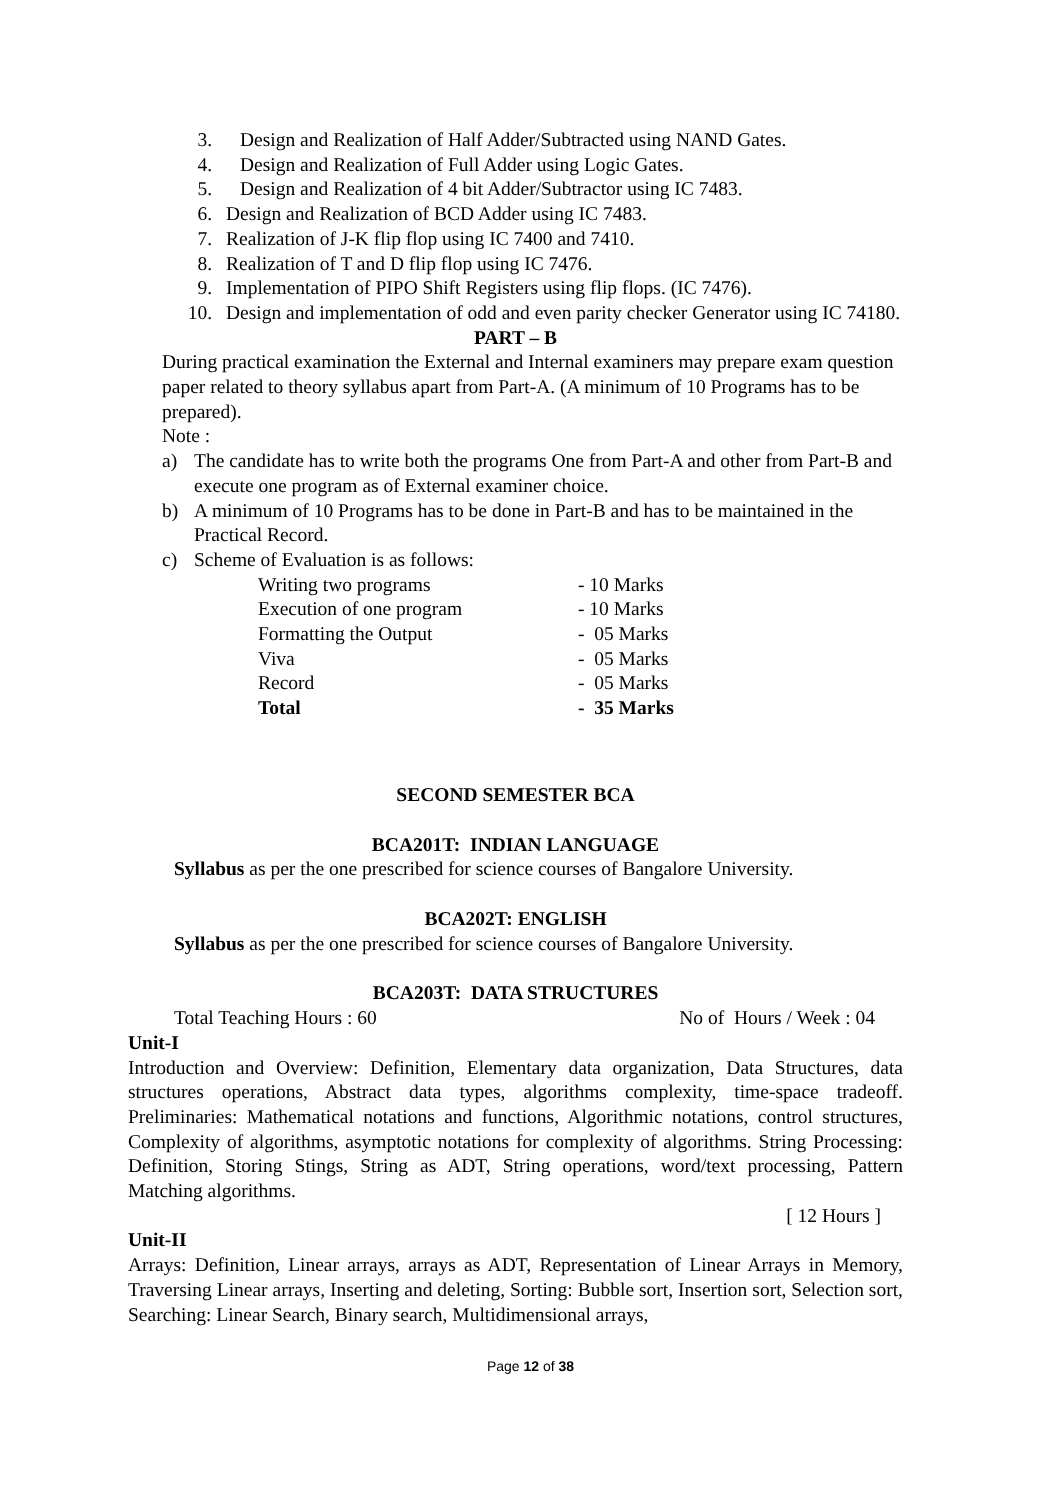3. Design and Realization of Half Adder/Subtracted using NAND Gates.
4. Design and Realization of Full Adder using Logic Gates.
5. Design and Realization of 4 bit Adder/Subtractor using IC 7483.
6. Design and Realization of BCD Adder using IC 7483.
7. Realization of J-K flip flop using IC 7400 and 7410.
8. Realization of T and D flip flop using IC 7476.
9. Implementation of PIPO Shift Registers using flip flops. (IC 7476).
10. Design and implementation of odd and even parity checker Generator using IC 74180.
PART – B
During practical examination the External and Internal examiners may prepare exam question paper related to theory syllabus apart from Part-A. (A minimum of 10 Programs has to be prepared).
Note :
a) The candidate has to write both the programs One from Part-A and other from Part-B and execute one program as of External examiner choice.
b) A minimum of 10 Programs has to be done in Part-B and has to be maintained in the Practical Record.
c) Scheme of Evaluation is as follows:
| Writing two programs | - 10 Marks |
| Execution of one program | - 10 Marks |
| Formatting the Output | - 05 Marks |
| Viva | - 05 Marks |
| Record | - 05 Marks |
| Total | - 35 Marks |
SECOND SEMESTER BCA
BCA201T: INDIAN LANGUAGE
Syllabus as per the one prescribed for science courses of Bangalore University.
BCA202T: ENGLISH
Syllabus as per the one prescribed for science courses of Bangalore University.
BCA203T: DATA STRUCTURES
Total Teaching Hours : 60 No of Hours / Week : 04
Unit-I
Introduction and Overview: Definition, Elementary data organization, Data Structures, data structures operations, Abstract data types, algorithms complexity, time-space tradeoff. Preliminaries: Mathematical notations and functions, Algorithmic notations, control structures, Complexity of algorithms, asymptotic notations for complexity of algorithms. String Processing: Definition, Storing Stings, String as ADT, String operations, word/text processing, Pattern Matching algorithms.
[ 12 Hours ]
Unit-II
Arrays: Definition, Linear arrays, arrays as ADT, Representation of Linear Arrays in Memory, Traversing Linear arrays, Inserting and deleting, Sorting: Bubble sort, Insertion sort, Selection sort, Searching: Linear Search, Binary search, Multidimensional arrays,
Page 12 of 38